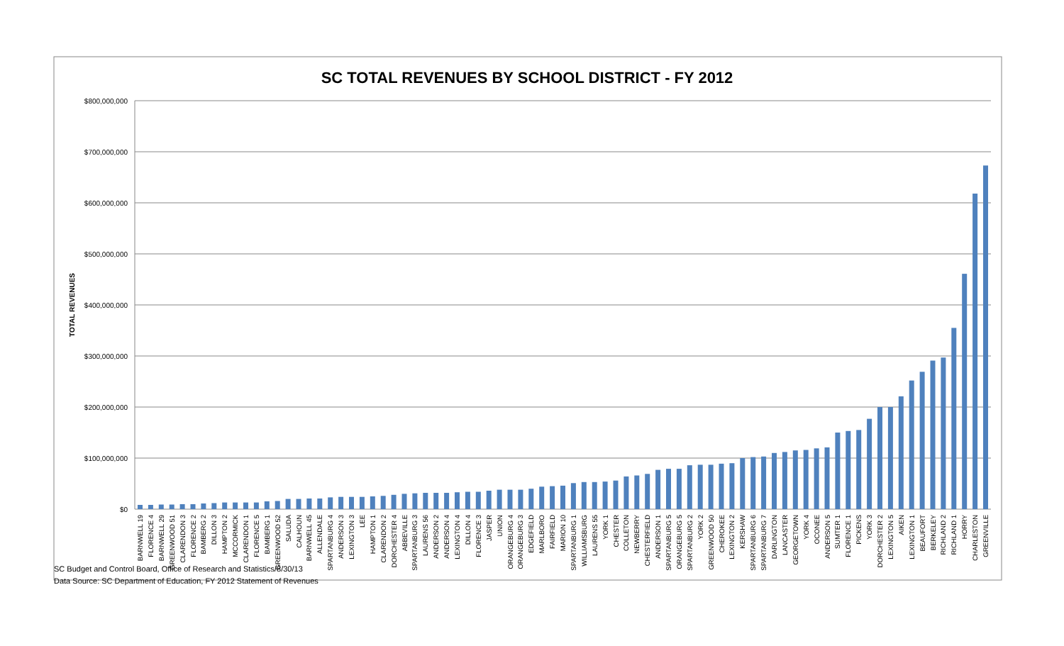SC TOTAL REVENUES BY SCHOOL DISTRICT - FY 2012
TOTAL REVENUES
$800,000,000
$700,000,000
$600,000,000
$500,000,000
$400,000,000
$300,000,000
$200,000,000
$100,000,000
$0
BARNWELL 19
FLORENCE 4
BARNWELL 29
GREENWOOD 51
CLARENDON 3
FLORENCE 2
BAMBERG 2
DILLON 3
HAMPTON 2
MCCORMICK
CLARENDON 1
FLORENCE 5
BAMBERG 1
GREENWOOD 52
SALUDA
CALHOUN
BARNWELL 45
ALLENDALE
SPARTANBURG 4
ANDERSON 3
LEXINGTON 3
LEE
HAMPTON 1
CLARENDON 2
DORCHESTER 4
ABBEVILLE
SPARTANBURG 3
LAURENS 56
ANDERSON 2
ANDERSON 4
LEXINGTON 4
DILLON 4
FLORENCE 3
JASPER
UNION
ORANGEBURG 4
ORANGEBURG 3
EDGEFIELD
MARLBORO
FAIRFIELD
MARION 10
SPARTANBURG 1
WILLIAMSBURG
LAURENS 55
YORK 1
CHESTER
COLLETON
NEWBERRY
CHESTERFIELD
ANDERSON 1
SPARTANBURG 5
ORANGEBURG 5
SPARTANBURG 2
YORK 2
GREENWOOD 50
CHEROKEE
LEXINGTON 2
KERSHAW
SPARTANBURG 6
SPARTANBURG 7
DARLINGTON
LANCASTER
GEORGETOWN
YORK 4
OCONEE
ANDERSON 5
SUMTER 1
FLORENCE 1
PICKENS
YORK 3
DORCHESTER 2
LEXINGTON 5
AIKEN
LEXINGTON 1
BEAUFORT
BERKELEY
RICHLAND 2
RICHLAND 1
HORRY
CHARLESTON
GREENVILLE
SC Budget and Control Board, Office of Research and Statistics/8/30/13
Data Source: SC Department of Education, FY 2012 Statement of Revenues